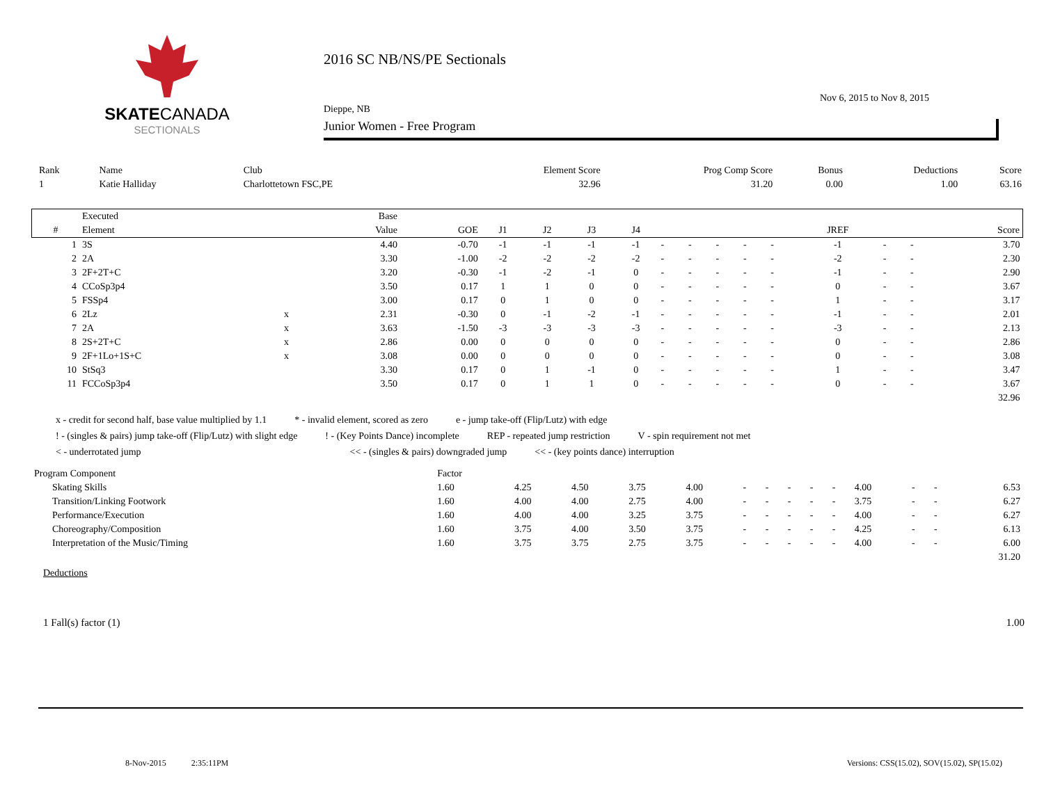SKATE CANADA
SECTIONALS
2016 SC NB/NS/PE Sectionals
Nov 6, 2015 to Nov 8, 2015
Dieppe, NB
Junior Women - Free Program
| Rank | Name | Club | Element Score | Prog Comp Score | Bonus | Deductions | Score |
| --- | --- | --- | --- | --- | --- | --- | --- |
| 1 | Katie Halliday | Charlottetown FSC,PE | 32.96 | 31.20 | 0.00 | 1.00 | 63.16 |
| | Executed | | Base | | | | | | | | | | | | | | |
| --- | --- | --- | --- | --- | --- | --- | --- | --- | --- | --- | --- | --- | --- | --- | --- | --- | --- |
| # | Element | | Value | GOE | J1 | J2 | J3 | J4 | | | | | | JREF | | | Score |
| 1 | 3S | | 4.40 | -0.70 | -1 | -1 | -1 | -1 | - | - | - | - | - | -1 | - | - | 3.70 |
| 2 | 2A | | 3.30 | -1.00 | -2 | -2 | -2 | -2 | - | - | - | - | - | -2 | - | - | 2.30 |
| 3 | 2F+2T+C | | 3.20 | -0.30 | -1 | -2 | -1 | 0 | - | - | - | - | - | -1 | - | - | 2.90 |
| 4 | CCoSp3p4 | | 3.50 | 0.17 | 1 | 1 | 0 | 0 | - | - | - | - | - | 0 | - | - | 3.67 |
| 5 | FSSp4 | | 3.00 | 0.17 | 0 | 1 | 0 | 0 | - | - | - | - | - | 1 | - | - | 3.17 |
| 6 | 2Lz | x | 2.31 | -0.30 | 0 | -1 | -2 | -1 | - | - | - | - | - | -1 | - | - | 2.01 |
| 7 | 2A | x | 3.63 | -1.50 | -3 | -3 | -3 | -3 | - | - | - | - | - | -3 | - | - | 2.13 |
| 8 | 2S+2T+C | x | 2.86 | 0.00 | 0 | 0 | 0 | 0 | - | - | - | - | - | 0 | - | - | 2.86 |
| 9 | 2F+1Lo+1S+C | x | 3.08 | 0.00 | 0 | 0 | 0 | 0 | - | - | - | - | - | 0 | - | - | 3.08 |
| 10 | StSq3 | | 3.30 | 0.17 | 0 | 1 | -1 | 0 | - | - | - | - | - | 1 | - | - | 3.47 |
| 11 | FCCoSp3p4 | | 3.50 | 0.17 | 0 | 1 | 1 | 0 | - | - | - | - | - | 0 | - | - | 3.67 |
| | | | | | | | | | | | | | | | | | 32.96 |
x - credit for second half, base value multiplied by 1.1 * - invalid element, scored as zero e - jump take-off (Flip/Lutz) with edge
! - (singles & pairs) jump take-off (Flip/Lutz) with slight edge! - (Key Points Dance) incomplete REP - repeated jump restriction V - spin requirement not met
< - underrotated jump << - (singles & pairs) downgraded jump << - (key points dance) interruption
| Program Component | Factor | | | | | | | | | | | | | |
| Skating Skills | 1.60 | 4.25 | 4.50 | 3.75 | 4.00 | - | - | - | - | - | 4.00 | - | - | 6.53 |
| Transition/Linking Footwork | 1.60 | 4.00 | 4.00 | 2.75 | 4.00 | - | - | - | - | - | 3.75 | - | - | 6.27 |
| Performance/Execution | 1.60 | 4.00 | 4.00 | 3.25 | 3.75 | - | - | - | - | - | 4.00 | - | - | 6.27 |
| Choreography/Composition | 1.60 | 3.75 | 4.00 | 3.50 | 3.75 | - | - | - | - | - | 4.25 | - | - | 6.13 |
| Interpretation of the Music/Timing | 1.60 | 3.75 | 3.75 | 2.75 | 3.75 | - | - | - | - | - | 4.00 | - | - | 6.00 |
| | | | | | | | | | | | | | | 31.20 |
Deductions
1 Fall(s) factor (1) 1.00
8-Nov-2015 2:35:11PM Versions: CSS(15.02), SOV(15.02), SP(15.02)